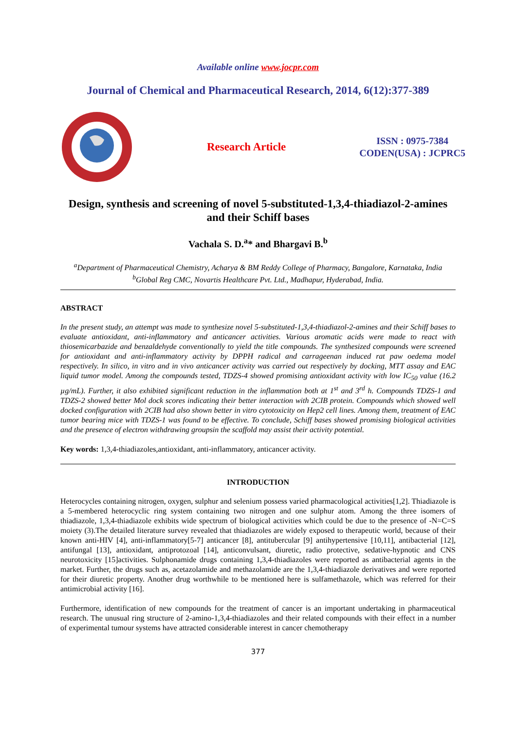Available online www.jocpr.com
Journal of Chemical and Pharmaceutical Research, 2014, 6(12):377-389
Research Article
ISSN : 0975-7384
CODEN(USA) : JCPRC5
Design, synthesis and screening of novel 5-substituted-1,3,4-thiadiazol-2-amines and their Schiff bases
Vachala S. D.<sup>a</sup>* and Bhargavi B.<sup>b</sup>
<sup>a</sup> Department of Pharmaceutical Chemistry, Acharya & BM Reddy College of Pharmacy, Bangalore, Karnataka, India
<sup>b</sup> Global Reg CMC, Novartis Healthcare Pvt. Ltd., Madhapur, Hyderabad, India.
ABSTRACT
In the present study, an attempt was made to synthesize novel 5-substituted-1,3,4-thiadiazol-2-amines and their Schiff bases to evaluate antioxidant, anti-inflammatory and anticancer activities. Various aromatic acids were made to react with thiosemicarbazide and benzaldehyde conventionally to yield the title compounds. The synthesized compounds were screened for antioxidant and anti-inflammatory activity by DPPH radical and carrageenan induced rat paw oedema model respectively. In silico, in vitro and in vivo anticancer activity was carried out respectively by docking, MTT assay and EAC liquid tumor model. Among the compounds tested, TDZS-4 showed promising antioxidant activity with low IC<sub>50</sub> value (16.2 µg/mL). Further, it also exhibited significant reduction in the inflammation both at 1<sup>st</sup> and 3<sup>rd</sup> h. Compounds TDZS-1 and TDZS-2 showed better Mol dock scores indicating their better interaction with 2CIB protein. Compounds which showed well docked configuration with 2CIB had also shown better in vitro cytotoxicity on Hep2 cell lines. Among them, treatment of EAC tumor bearing mice with TDZS-1 was found to be effective. To conclude, Schiff bases showed promising biological activities and the presence of electron withdrawing groupsin the scaffold may assist their activity potential.
Key words: 1,3,4-thiadiazoles,antioxidant, anti-inflammatory, anticancer activity.
INTRODUCTION
Heterocycles containing nitrogen, oxygen, sulphur and selenium possess varied pharmacological activities[1,2]. Thiadiazole is a 5-membered heterocyclic ring system containing two nitrogen and one sulphur atom. Among the three isomers of thiadiazole, 1,3,4-thiadiazole exhibits wide spectrum of biological activities which could be due to the presence of -N=C=S moiety (3).The detailed literature survey revealed that thiadiazoles are widely exposed to therapeutic world, because of their known anti-HIV [4], anti-inflammatory[5-7] anticancer [8], antitubercular [9] antihypertensive [10,11], antibacterial [12], antifungal [13], antioxidant, antiprotozoal [14], anticonvulsant, diuretic, radio protective, sedative-hypnotic and CNS neurotoxicity [15]activities. Sulphonamide drugs containing 1,3,4-thiadiazoles were reported as antibacterial agents in the market. Further, the drugs such as, acetazolamide and methazolamide are the 1,3,4-thiadiazole derivatives and were reported for their diuretic property. Another drug worthwhile to be mentioned here is sulfamethazole, which was referred for their antimicrobial activity [16].
Furthermore, identification of new compounds for the treatment of cancer is an important undertaking in pharmaceutical research. The unusual ring structure of 2-amino-1,3,4-thiadiazoles and their related compounds with their effect in a number of experimental tumour systems have attracted considerable interest in cancer chemotherapy
377